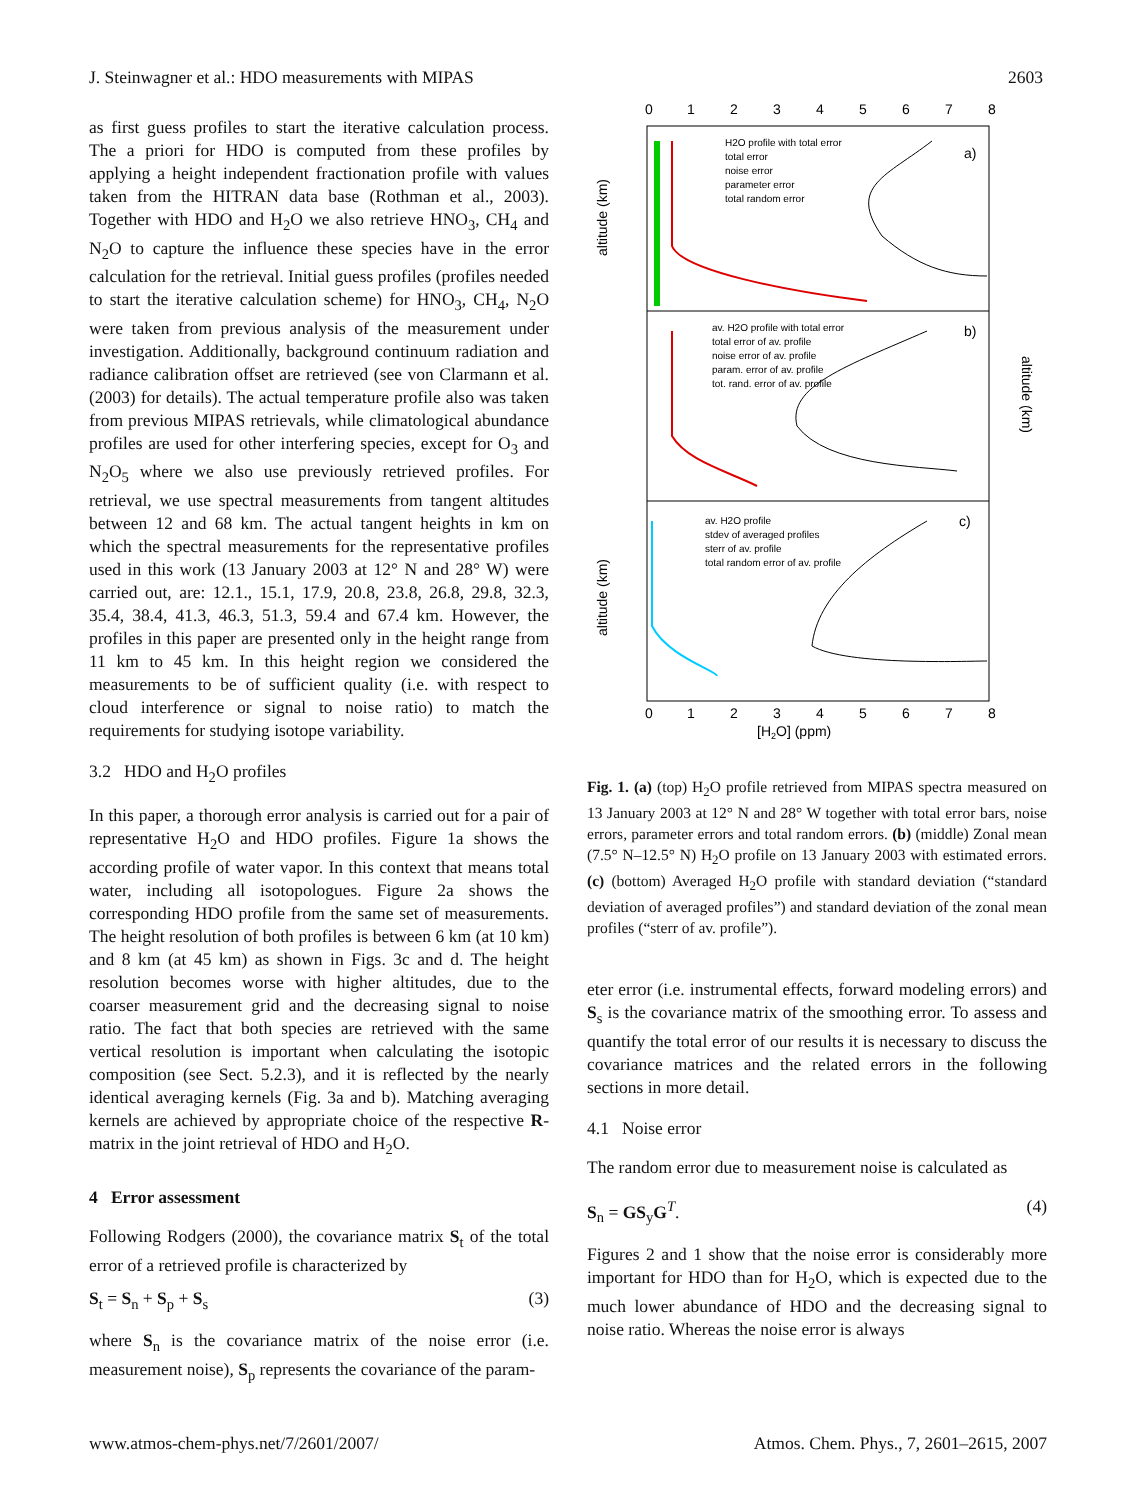J. Steinwagner et al.: HDO measurements with MIPAS 2603
as first guess profiles to start the iterative calculation process. The a priori for HDO is computed from these profiles by applying a height independent fractionation profile with values taken from the HITRAN data base (Rothman et al., 2003). Together with HDO and H<sub>2</sub>O we also retrieve HNO<sub>3</sub>, CH<sub>4</sub> and N<sub>2</sub>O to capture the influence these species have in the error calculation for the retrieval. Initial guess profiles (profiles needed to start the iterative calculation scheme) for HNO<sub>3</sub>, CH<sub>4</sub>, N<sub>2</sub>O were taken from previous analysis of the measurement under investigation. Additionally, background continuum radiation and radiance calibration offset are retrieved (see von Clarmann et al. (2003) for details). The actual temperature profile also was taken from previous MIPAS retrievals, while climatological abundance profiles are used for other interfering species, except for O<sub>3</sub> and N<sub>2</sub>O<sub>5</sub> where we also use previously retrieved profiles. For retrieval, we use spectral measurements from tangent altitudes between 12 and 68 km. The actual tangent heights in km on which the spectral measurements for the representative profiles used in this work (13 January 2003 at 12° N and 28° W) were carried out, are: 12.1., 15.1, 17.9, 20.8, 23.8, 26.8, 29.8, 32.3, 35.4, 38.4, 41.3, 46.3, 51.3, 59.4 and 67.4 km. However, the profiles in this paper are presented only in the height range from 11 km to 45 km. In this height region we considered the measurements to be of sufficient quality (i.e. with respect to cloud interference or signal to noise ratio) to match the requirements for studying isotope variability.
3.2 HDO and H<sub>2</sub>O profiles
In this paper, a thorough error analysis is carried out for a pair of representative H<sub>2</sub>O and HDO profiles. Figure 1a shows the according profile of water vapor. In this context that means total water, including all isotopologues. Figure 2a shows the corresponding HDO profile from the same set of measurements. The height resolution of both profiles is between 6 km (at 10 km) and 8 km (at 45 km) as shown in Figs. 3c and d. The height resolution becomes worse with higher altitudes, due to the coarser measurement grid and the decreasing signal to noise ratio. The fact that both species are retrieved with the same vertical resolution is important when calculating the isotopic composition (see Sect. 5.2.3), and it is reflected by the nearly identical averaging kernels (Fig. 3a and b). Matching averaging kernels are achieved by appropriate choice of the respective R-matrix in the joint retrieval of HDO and H<sub>2</sub>O.
4 Error assessment
Following Rodgers (2000), the covariance matrix S<sub>t</sub> of the total error of a retrieved profile is characterized by
S<sub>t</sub> = S<sub>n</sub> + S<sub>p</sub> + S<sub>s</sub> (3)
where S<sub>n</sub> is the covariance matrix of the noise error (i.e. measurement noise), S<sub>p</sub> represents the covariance of the param-
0
1
2
3
4
5
6
7
8
0
1
2
3
4
5
6
7
8
[H2O] (ppm)
a)
b)
c)
altitude (km)
altitude (km)
altitude (km)
H2O profile with total error
total error
noise error
parameter error
total random error
av. H2O profile with total error
total error of av. profile
noise error of av. profile
param. error of av. profile
tot. rand. error of av. profile
av. H2O profile
stdev of averaged profiles
sterr of av. profile
total random error of av. profile
Fig. 1. (a) (top) H<sub>2</sub>O profile retrieved from MIPAS spectra measured on 13 January 2003 at 12° N and 28° W together with total error bars, noise errors, parameter errors and total random errors. (b) (middle) Zonal mean (7.5° N–12.5° N) H<sub>2</sub>O profile on 13 January 2003 with estimated errors. (c) (bottom) Averaged H<sub>2</sub>O profile with standard deviation (“standard deviation of averaged profiles”) and standard deviation of the zonal mean profiles (“sterr of av. profile”).
eter error (i.e. instrumental effects, forward modeling errors) and S<sub>s</sub> is the covariance matrix of the smoothing error. To assess and quantify the total error of our results it is necessary to discuss the covariance matrices and the related errors in the following sections in more detail.
4.1 Noise error
The random error due to measurement noise is calculated as
S<sub>n</sub> = GS<sub>y</sub>G<sup>T</sup>. (4)
Figures 2 and 1 show that the noise error is considerably more important for HDO than for H<sub>2</sub>O, which is expected due to the much lower abundance of HDO and the decreasing signal to noise ratio. Whereas the noise error is always
www.atmos-chem-phys.net/7/2601/2007/ Atmos. Chem. Phys., 7, 2601–2615, 2007